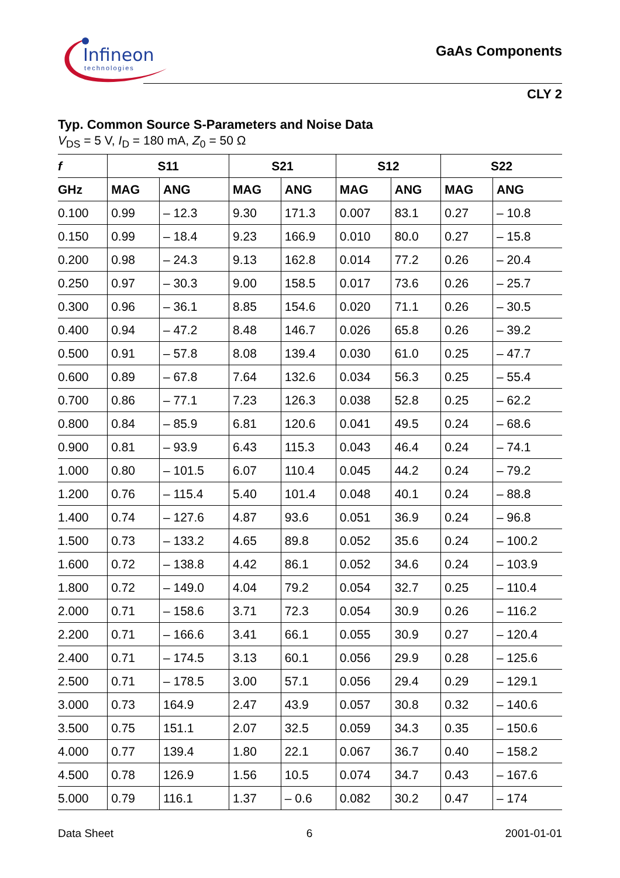Infineon
technologies
GaAs Components
CLY 2
Typ. Common Source S-Parameters and Noise Data
V<sub>DS</sub> = 5 V, I<sub>D</sub> = 180 mA, Z<sub>0</sub> = 50 Ω
| f | S11 | | S21 | | S12 | | S22 | |
| --- | --- | --- | --- | --- | --- | --- | --- | --- |
| GHz | MAG | ANG | MAG | ANG | MAG | ANG | MAG | ANG |
| 0.100 | 0.99 | – 12.3 | 9.30 | 171.3 | 0.007 | 83.1 | 0.27 | – 10.8 |
| 0.150 | 0.99 | – 18.4 | 9.23 | 166.9 | 0.010 | 80.0 | 0.27 | – 15.8 |
| 0.200 | 0.98 | – 24.3 | 9.13 | 162.8 | 0.014 | 77.2 | 0.26 | – 20.4 |
| 0.250 | 0.97 | – 30.3 | 9.00 | 158.5 | 0.017 | 73.6 | 0.26 | – 25.7 |
| 0.300 | 0.96 | – 36.1 | 8.85 | 154.6 | 0.020 | 71.1 | 0.26 | – 30.5 |
| 0.400 | 0.94 | – 47.2 | 8.48 | 146.7 | 0.026 | 65.8 | 0.26 | – 39.2 |
| 0.500 | 0.91 | – 57.8 | 8.08 | 139.4 | 0.030 | 61.0 | 0.25 | – 47.7 |
| 0.600 | 0.89 | – 67.8 | 7.64 | 132.6 | 0.034 | 56.3 | 0.25 | – 55.4 |
| 0.700 | 0.86 | – 77.1 | 7.23 | 126.3 | 0.038 | 52.8 | 0.25 | – 62.2 |
| 0.800 | 0.84 | – 85.9 | 6.81 | 120.6 | 0.041 | 49.5 | 0.24 | – 68.6 |
| 0.900 | 0.81 | – 93.9 | 6.43 | 115.3 | 0.043 | 46.4 | 0.24 | – 74.1 |
| 1.000 | 0.80 | – 101.5 | 6.07 | 110.4 | 0.045 | 44.2 | 0.24 | – 79.2 |
| 1.200 | 0.76 | – 115.4 | 5.40 | 101.4 | 0.048 | 40.1 | 0.24 | – 88.8 |
| 1.400 | 0.74 | – 127.6 | 4.87 | 93.6 | 0.051 | 36.9 | 0.24 | – 96.8 |
| 1.500 | 0.73 | – 133.2 | 4.65 | 89.8 | 0.052 | 35.6 | 0.24 | – 100.2 |
| 1.600 | 0.72 | – 138.8 | 4.42 | 86.1 | 0.052 | 34.6 | 0.24 | – 103.9 |
| 1.800 | 0.72 | – 149.0 | 4.04 | 79.2 | 0.054 | 32.7 | 0.25 | – 110.4 |
| 2.000 | 0.71 | – 158.6 | 3.71 | 72.3 | 0.054 | 30.9 | 0.26 | – 116.2 |
| 2.200 | 0.71 | – 166.6 | 3.41 | 66.1 | 0.055 | 30.9 | 0.27 | – 120.4 |
| 2.400 | 0.71 | – 174.5 | 3.13 | 60.1 | 0.056 | 29.9 | 0.28 | – 125.6 |
| 2.500 | 0.71 | – 178.5 | 3.00 | 57.1 | 0.056 | 29.4 | 0.29 | – 129.1 |
| 3.000 | 0.73 | 164.9 | 2.47 | 43.9 | 0.057 | 30.8 | 0.32 | – 140.6 |
| 3.500 | 0.75 | 151.1 | 2.07 | 32.5 | 0.059 | 34.3 | 0.35 | – 150.6 |
| 4.000 | 0.77 | 139.4 | 1.80 | 22.1 | 0.067 | 36.7 | 0.40 | – 158.2 |
| 4.500 | 0.78 | 126.9 | 1.56 | 10.5 | 0.074 | 34.7 | 0.43 | – 167.6 |
| 5.000 | 0.79 | 116.1 | 1.37 | – 0.6 | 0.082 | 30.2 | 0.47 | – 174 |
Data Sheet 6 2001-01-01